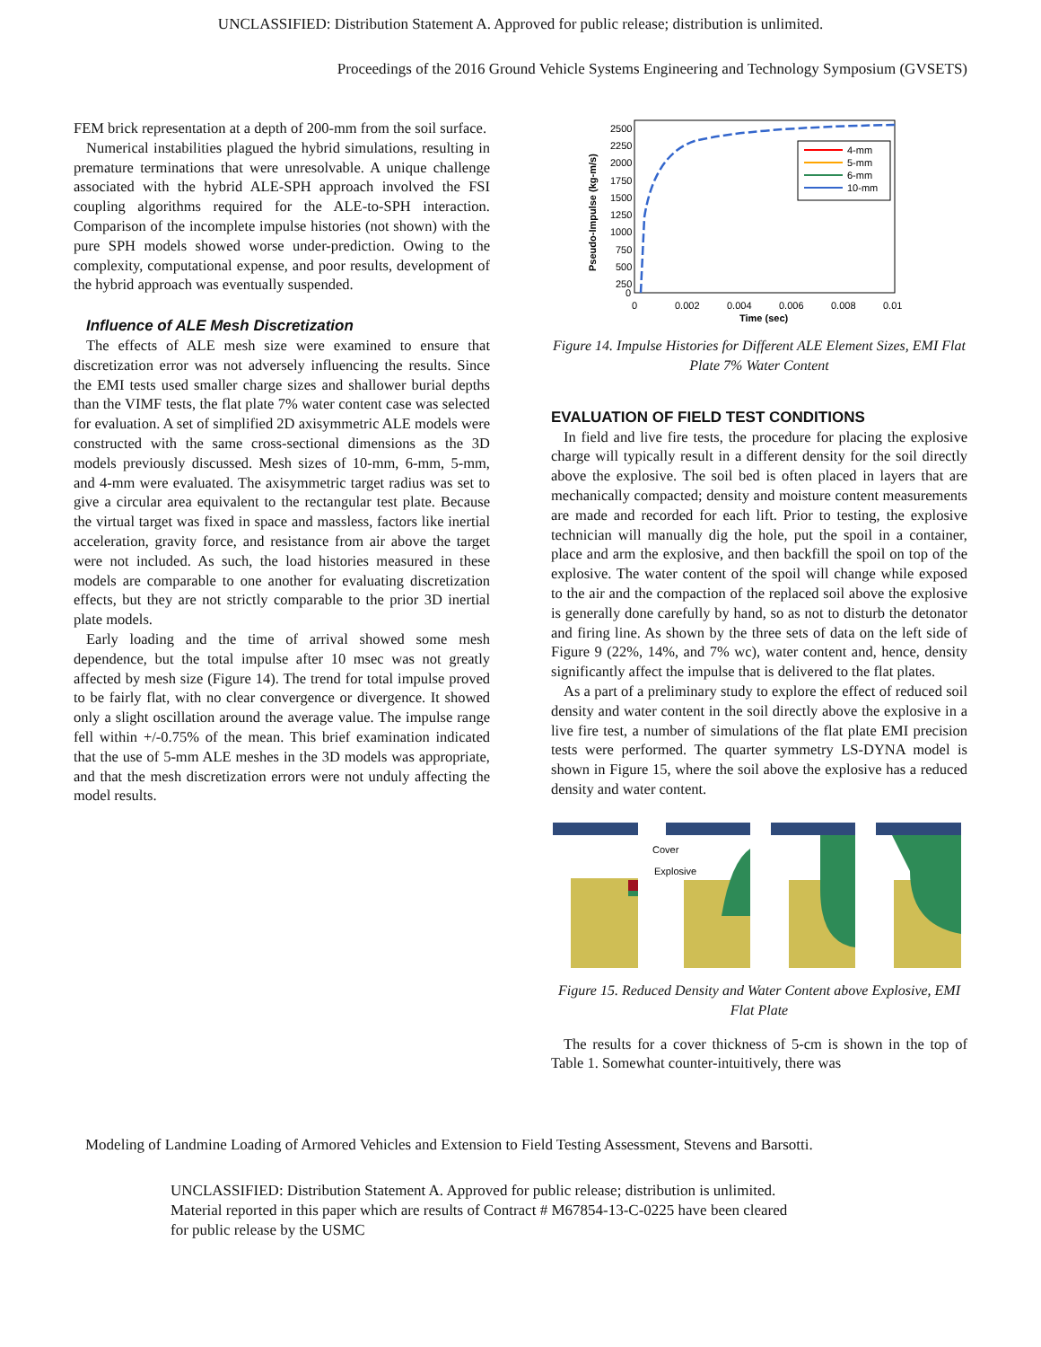UNCLASSIFIED: Distribution Statement A. Approved for public release; distribution is unlimited.
Proceedings of the 2016 Ground Vehicle Systems Engineering and Technology Symposium (GVSETS)
FEM brick representation at a depth of 200-mm from the soil surface.
Numerical instabilities plagued the hybrid simulations, resulting in premature terminations that were unresolvable. A unique challenge associated with the hybrid ALE-SPH approach involved the FSI coupling algorithms required for the ALE-to-SPH interaction. Comparison of the incomplete impulse histories (not shown) with the pure SPH models showed worse under-prediction. Owing to the complexity, computational expense, and poor results, development of the hybrid approach was eventually suspended.
Influence of ALE Mesh Discretization
The effects of ALE mesh size were examined to ensure that discretization error was not adversely influencing the results. Since the EMI tests used smaller charge sizes and shallower burial depths than the VIMF tests, the flat plate 7% water content case was selected for evaluation. A set of simplified 2D axisymmetric ALE models were constructed with the same cross-sectional dimensions as the 3D models previously discussed. Mesh sizes of 10-mm, 6-mm, 5-mm, and 4-mm were evaluated. The axisymmetric target radius was set to give a circular area equivalent to the rectangular test plate. Because the virtual target was fixed in space and massless, factors like inertial acceleration, gravity force, and resistance from air above the target were not included. As such, the load histories measured in these models are comparable to one another for evaluating discretization effects, but they are not strictly comparable to the prior 3D inertial plate models.
Early loading and the time of arrival showed some mesh dependence, but the total impulse after 10 msec was not greatly affected by mesh size (Figure 14). The trend for total impulse proved to be fairly flat, with no clear convergence or divergence. It showed only a slight oscillation around the average value. The impulse range fell within +/-0.75% of the mean. This brief examination indicated that the use of 5-mm ALE meshes in the 3D models was appropriate, and that the mesh discretization errors were not unduly affecting the model results.
2500
2250
2000
1750
1500
1250
1000
750
500
250
0
0
0.002
0.004
0.006
0.008
0.01
Time (sec)
Pseudo-Impulse (kg-m/s)
4-mm
5-mm
6-mm
10-mm
Figure 14. Impulse Histories for Different ALE Element Sizes, EMI Flat Plate 7% Water Content
EVALUATION OF FIELD TEST CONDITIONS
In field and live fire tests, the procedure for placing the explosive charge will typically result in a different density for the soil directly above the explosive. The soil bed is often placed in layers that are mechanically compacted; density and moisture content measurements are made and recorded for each lift. Prior to testing, the explosive technician will manually dig the hole, put the spoil in a container, place and arm the explosive, and then backfill the spoil on top of the explosive. The water content of the spoil will change while exposed to the air and the compaction of the replaced soil above the explosive is generally done carefully by hand, so as not to disturb the detonator and firing line. As shown by the three sets of data on the left side of Figure 9 (22%, 14%, and 7% wc), water content and, hence, density significantly affect the impulse that is delivered to the flat plates.
As a part of a preliminary study to explore the effect of reduced soil density and water content in the soil directly above the explosive in a live fire test, a number of simulations of the flat plate EMI precision tests were performed. The quarter symmetry LS-DYNA model is shown in Figure 15, where the soil above the explosive has a reduced density and water content.
Cover
Explosive
Figure 15. Reduced Density and Water Content above Explosive, EMI Flat Plate
The results for a cover thickness of 5-cm is shown in the top of Table 1. Somewhat counter-intuitively, there was
Modeling of Landmine Loading of Armored Vehicles and Extension to Field Testing Assessment, Stevens and Barsotti.
UNCLASSIFIED: Distribution Statement A. Approved for public release; distribution is unlimited.
Material reported in this paper which are results of Contract # M67854-13-C-0225 have been cleared
for public release by the USMC